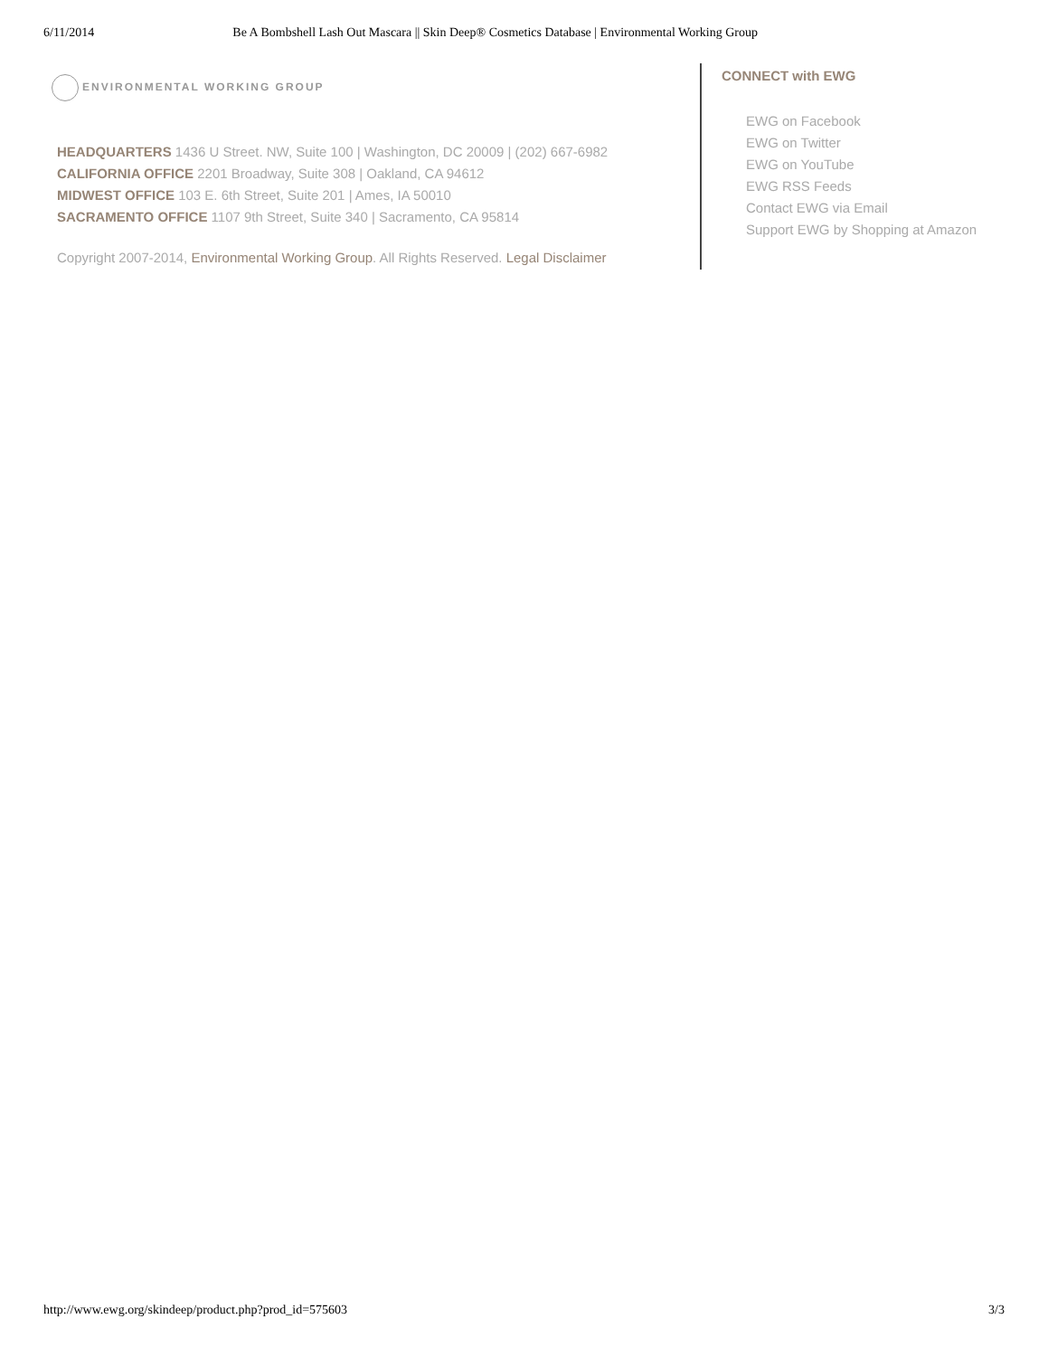6/11/2014 Be A Bombshell Lash Out Mascara || Skin Deep® Cosmetics Database | Environmental Working Group
ENVIRONMENTAL WORKING GROUP
HEADQUARTERS 1436 U Street. NW, Suite 100 | Washington, DC 20009 | (202) 667-6982
CALIFORNIA OFFICE 2201 Broadway, Suite 308 | Oakland, CA 94612
MIDWEST OFFICE 103 E. 6th Street, Suite 201 | Ames, IA 50010
SACRAMENTO OFFICE 1107 9th Street, Suite 340 | Sacramento, CA 95814
Copyright 2007-2014, Environmental Working Group. All Rights Reserved. Legal Disclaimer
CONNECT with EWG
EWG on Facebook
EWG on Twitter
EWG on YouTube
EWG RSS Feeds
Contact EWG via Email
Support EWG by Shopping at Amazon
http://www.ewg.org/skindeep/product.php?prod_id=575603 3/3